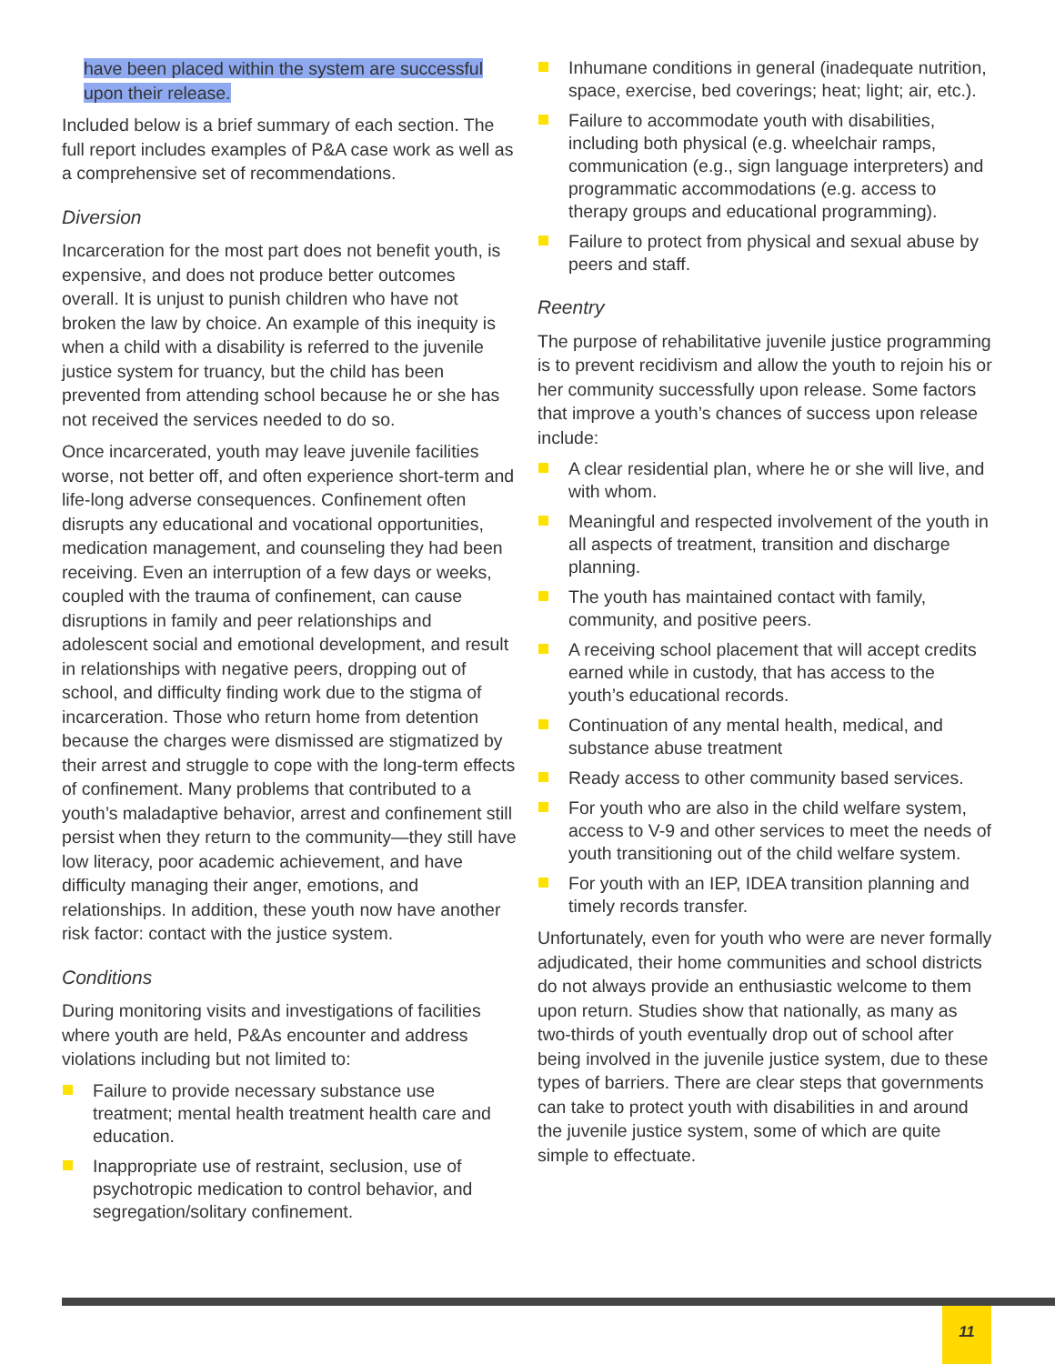have been placed within the system are successful upon their release.
Included below is a brief summary of each section. The full report includes examples of P&A case work as well as a comprehensive set of recommendations.
Diversion
Incarceration for the most part does not benefit youth, is expensive, and does not produce better outcomes overall. It is unjust to punish children who have not broken the law by choice. An example of this inequity is when a child with a disability is referred to the juvenile justice system for truancy, but the child has been prevented from attending school because he or she has not received the services needed to do so.
Once incarcerated, youth may leave juvenile facilities worse, not better off, and often experience short-term and life-long adverse consequences. Confinement often disrupts any educational and vocational opportunities, medication management, and counseling they had been receiving. Even an interruption of a few days or weeks, coupled with the trauma of confinement, can cause disruptions in family and peer relationships and adolescent social and emotional development, and result in relationships with negative peers, dropping out of school, and difficulty finding work due to the stigma of incarceration. Those who return home from detention because the charges were dismissed are stigmatized by their arrest and struggle to cope with the long-term effects of confinement. Many problems that contributed to a youth’s maladaptive behavior, arrest and confinement still persist when they return to the community—they still have low literacy, poor academic achievement, and have difficulty managing their anger, emotions, and relationships. In addition, these youth now have another risk factor: contact with the justice system.
Conditions
During monitoring visits and investigations of facilities where youth are held, P&As encounter and address violations including but not limited to:
Failure to provide necessary substance use treatment; mental health treatment health care and education.
Inappropriate use of restraint, seclusion, use of psychotropic medication to control behavior, and segregation/solitary confinement.
Inhumane conditions in general (inadequate nutrition, space, exercise, bed coverings; heat; light; air, etc.).
Failure to accommodate youth with disabilities, including both physical (e.g. wheelchair ramps, communication (e.g., sign language interpreters) and programmatic accommodations (e.g. access to therapy groups and educational programming).
Failure to protect from physical and sexual abuse by peers and staff.
Reentry
The purpose of rehabilitative juvenile justice programming is to prevent recidivism and allow the youth to rejoin his or her community successfully upon release. Some factors that improve a youth’s chances of success upon release include:
A clear residential plan, where he or she will live, and with whom.
Meaningful and respected involvement of the youth in all aspects of treatment, transition and discharge planning.
The youth has maintained contact with family, community, and positive peers.
A receiving school placement that will accept credits earned while in custody, that has access to the youth’s educational records.
Continuation of any mental health, medical, and substance abuse treatment
Ready access to other community based services.
For youth who are also in the child welfare system, access to V-9 and other services to meet the needs of youth transitioning out of the child welfare system.
For youth with an IEP, IDEA transition planning and timely records transfer.
Unfortunately, even for youth who were are never formally adjudicated, their home communities and school districts do not always provide an enthusiastic welcome to them upon return. Studies show that nationally, as many as two-thirds of youth eventually drop out of school after being involved in the juvenile justice system, due to these types of barriers. There are clear steps that governments can take to protect youth with disabilities in and around the juvenile justice system, some of which are quite simple to effectuate.
11